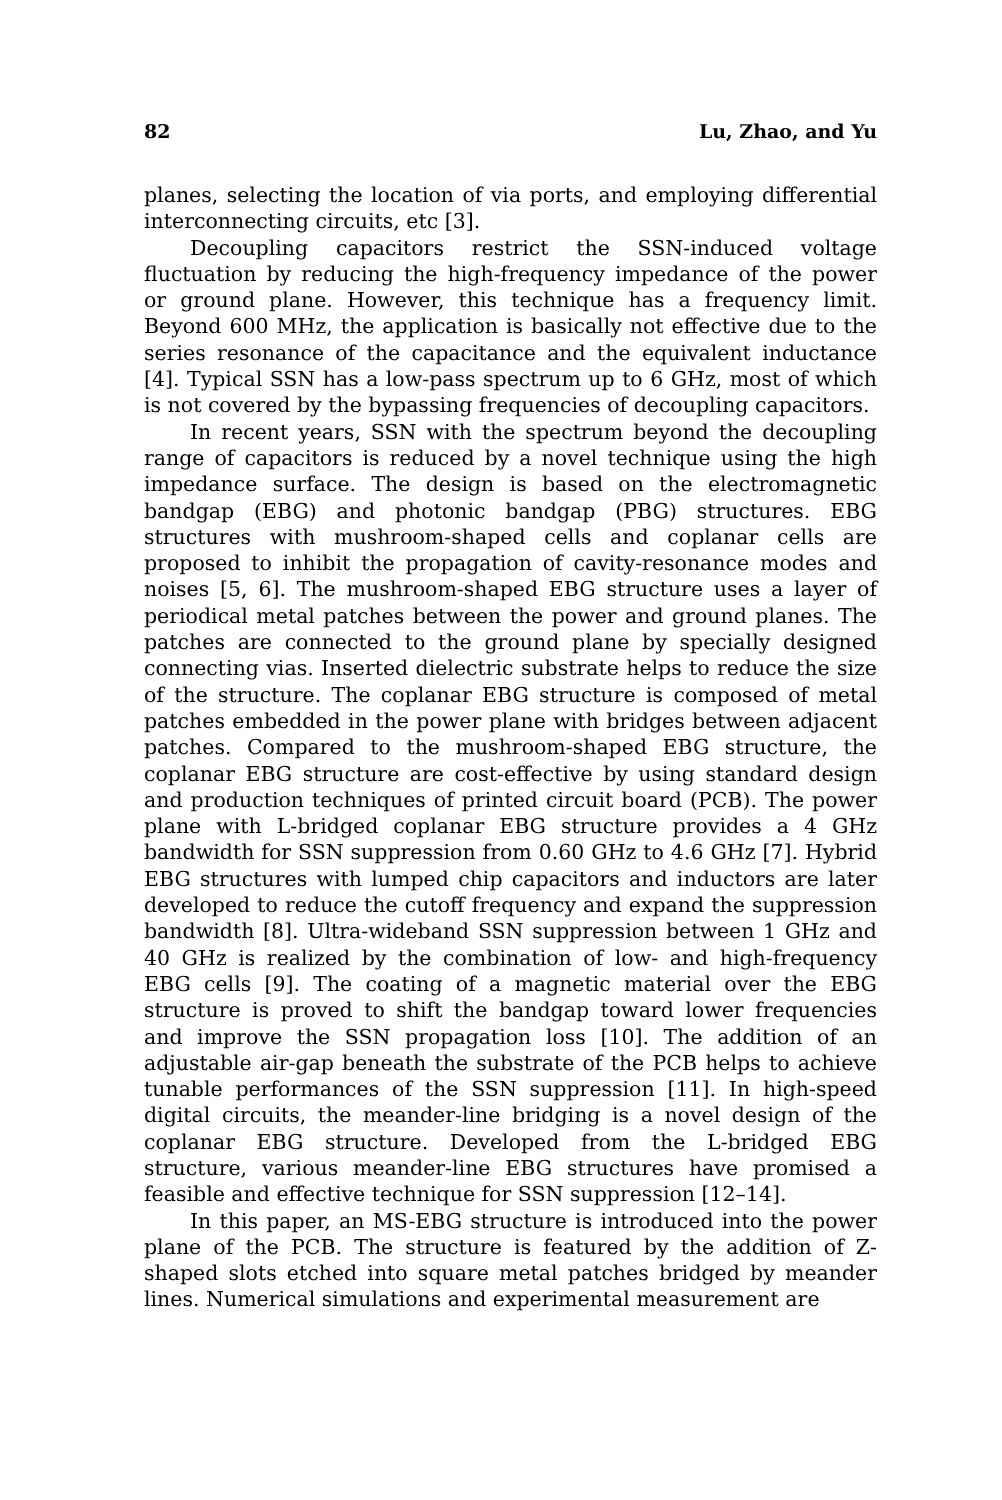82 Lu, Zhao, and Yu
planes, selecting the location of via ports, and employing differential interconnecting circuits, etc [3].
Decoupling capacitors restrict the SSN-induced voltage fluctuation by reducing the high-frequency impedance of the power or ground plane. However, this technique has a frequency limit. Beyond 600 MHz, the application is basically not effective due to the series resonance of the capacitance and the equivalent inductance [4]. Typical SSN has a low-pass spectrum up to 6 GHz, most of which is not covered by the bypassing frequencies of decoupling capacitors.
In recent years, SSN with the spectrum beyond the decoupling range of capacitors is reduced by a novel technique using the high impedance surface. The design is based on the electromagnetic bandgap (EBG) and photonic bandgap (PBG) structures. EBG structures with mushroom-shaped cells and coplanar cells are proposed to inhibit the propagation of cavity-resonance modes and noises [5, 6]. The mushroom-shaped EBG structure uses a layer of periodical metal patches between the power and ground planes. The patches are connected to the ground plane by specially designed connecting vias. Inserted dielectric substrate helps to reduce the size of the structure. The coplanar EBG structure is composed of metal patches embedded in the power plane with bridges between adjacent patches. Compared to the mushroom-shaped EBG structure, the coplanar EBG structure are cost-effective by using standard design and production techniques of printed circuit board (PCB). The power plane with L-bridged coplanar EBG structure provides a 4 GHz bandwidth for SSN suppression from 0.60 GHz to 4.6 GHz [7]. Hybrid EBG structures with lumped chip capacitors and inductors are later developed to reduce the cutoff frequency and expand the suppression bandwidth [8]. Ultra-wideband SSN suppression between 1 GHz and 40 GHz is realized by the combination of low- and high-frequency EBG cells [9]. The coating of a magnetic material over the EBG structure is proved to shift the bandgap toward lower frequencies and improve the SSN propagation loss [10]. The addition of an adjustable air-gap beneath the substrate of the PCB helps to achieve tunable performances of the SSN suppression [11]. In high-speed digital circuits, the meander-line bridging is a novel design of the coplanar EBG structure. Developed from the L-bridged EBG structure, various meander-line EBG structures have promised a feasible and effective technique for SSN suppression [12–14].
In this paper, an MS-EBG structure is introduced into the power plane of the PCB. The structure is featured by the addition of Z-shaped slots etched into square metal patches bridged by meander lines. Numerical simulations and experimental measurement are